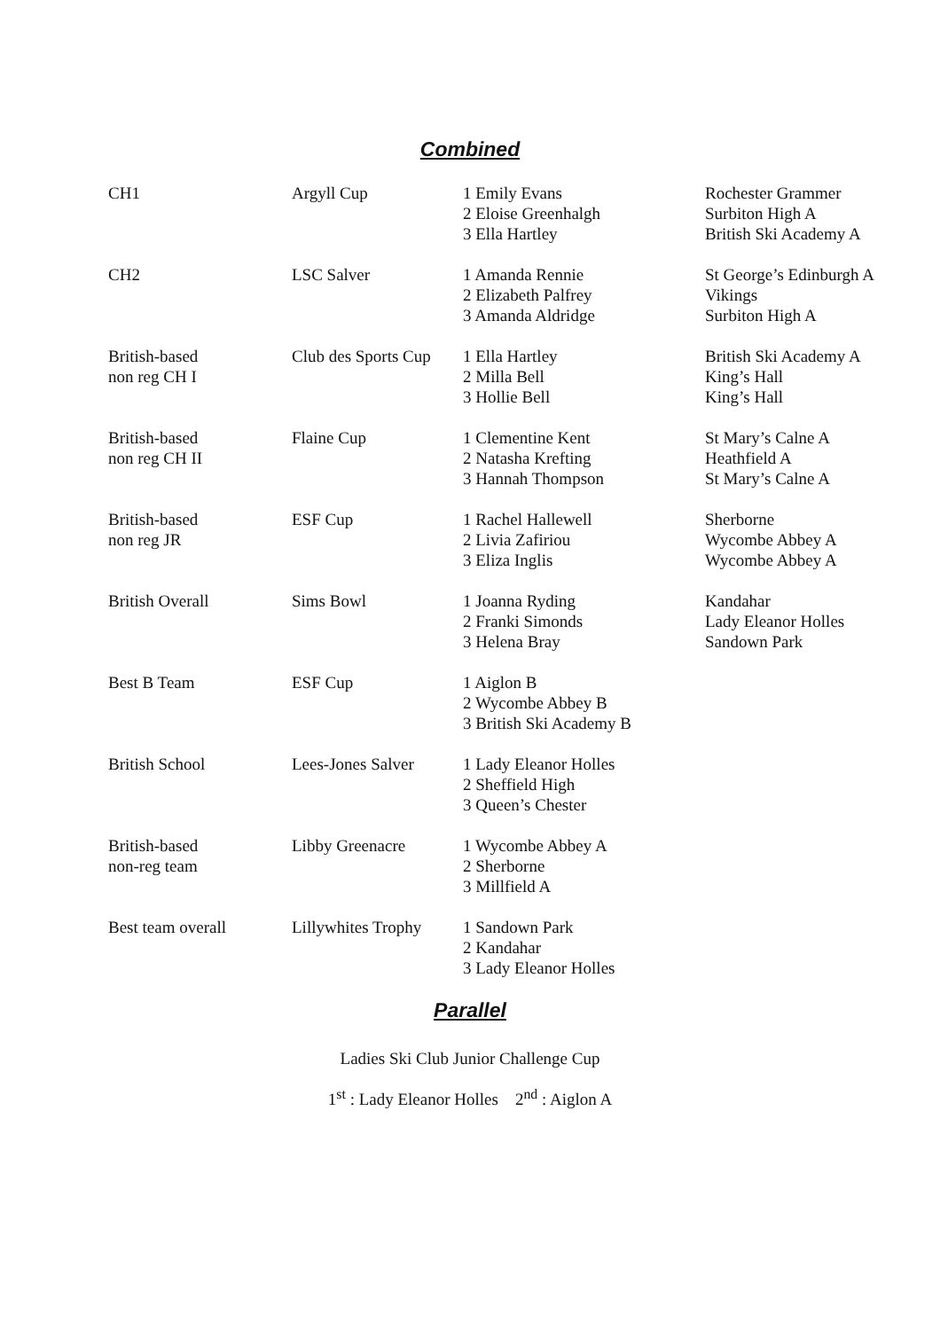Combined
| CH1 | Argyll Cup | 1 Emily Evans 2 Eloise Greenhalgh 3 Ella Hartley | Rochester Grammer Surbiton High A British Ski Academy A |
| CH2 | LSC Salver | 1 Amanda Rennie 2 Elizabeth Palfrey 3 Amanda Aldridge | St George’s Edinburgh A Vikings Surbiton High A |
| British-based non reg CH I | Club des Sports Cup | 1 Ella Hartley 2 Milla Bell 3 Hollie Bell | British Ski Academy A King’s Hall King’s Hall |
| British-based non reg CH II | Flaine Cup | 1 Clementine Kent 2 Natasha Krefting 3 Hannah Thompson | St Mary’s Calne A Heathfield A St Mary’s Calne A |
| British-based non reg JR | ESF Cup | 1 Rachel Hallewell 2 Livia Zafiriou 3 Eliza Inglis | Sherborne Wycombe Abbey A Wycombe Abbey A |
| British Overall | Sims Bowl | 1 Joanna Ryding 2 Franki Simonds 3 Helena Bray | Kandahar Lady Eleanor Holles Sandown Park |
| Best B Team | ESF Cup | 1 Aiglon B 2 Wycombe Abbey B 3 British Ski Academy B | |
| British School | Lees-Jones Salver | 1 Lady Eleanor Holles 2 Sheffield High 3 Queen’s Chester | |
| British-based non-reg team | Libby Greenacre | 1 Wycombe Abbey A 2 Sherborne 3 Millfield A | |
| Best team overall | Lillywhites Trophy | 1 Sandown Park 2 Kandahar 3 Lady Eleanor Holles | |
Parallel
Ladies Ski Club Junior Challenge Cup
1<sup>st</sup> : Lady Eleanor Holles 2<sup>nd</sup> : Aiglon A